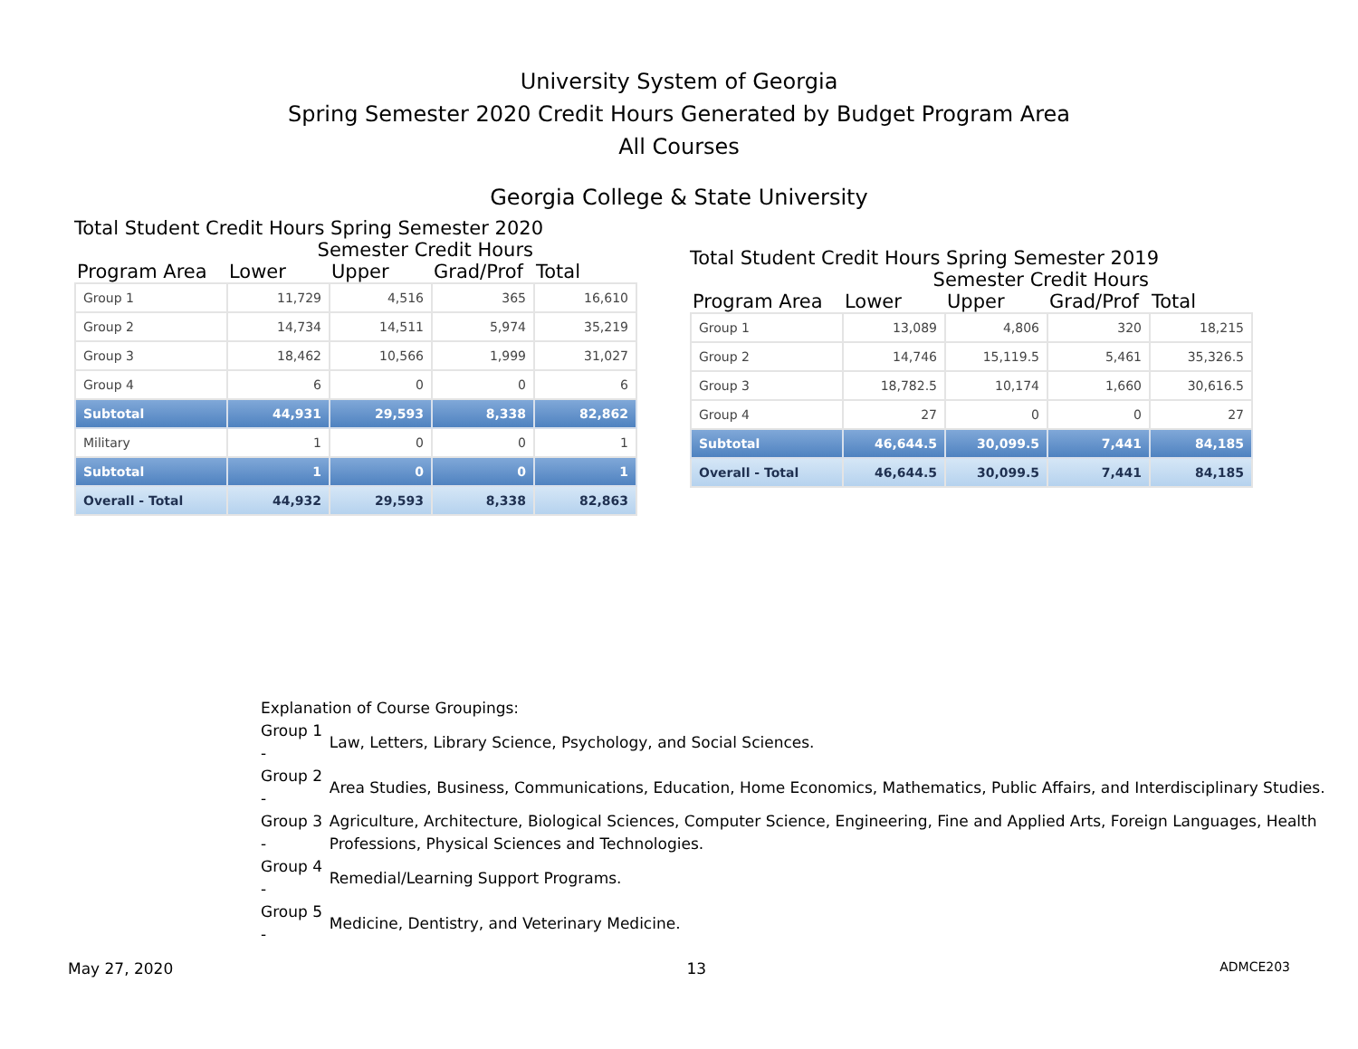University System of Georgia
Spring Semester 2020 Credit Hours Generated by Budget Program Area
All Courses
Georgia College & State University
Total Student Credit Hours Spring Semester 2020
Semester Credit Hours
| Program Area | Lower | Upper | Grad/Prof | Total |
| --- | --- | --- | --- | --- |
| Group 1 | 11,729 | 4,516 | 365 | 16,610 |
| Group 2 | 14,734 | 14,511 | 5,974 | 35,219 |
| Group 3 | 18,462 | 10,566 | 1,999 | 31,027 |
| Group 4 | 6 | 0 | 0 | 6 |
| Subtotal | 44,931 | 29,593 | 8,338 | 82,862 |
| Military | 1 | 0 | 0 | 1 |
| Subtotal | 1 | 0 | 0 | 1 |
| Overall - Total | 44,932 | 29,593 | 8,338 | 82,863 |
Total Student Credit Hours Spring Semester 2019
Semester Credit Hours
| Program Area | Lower | Upper | Grad/Prof | Total |
| --- | --- | --- | --- | --- |
| Group 1 | 13,089 | 4,806 | 320 | 18,215 |
| Group 2 | 14,746 | 15,119.5 | 5,461 | 35,326.5 |
| Group 3 | 18,782.5 | 10,174 | 1,660 | 30,616.5 |
| Group 4 | 27 | 0 | 0 | 27 |
| Subtotal | 46,644.5 | 30,099.5 | 7,441 | 84,185 |
| Overall - Total | 46,644.5 | 30,099.5 | 7,441 | 84,185 |
Explanation of Course Groupings:
| Group 1 - | Law, Letters, Library Science, Psychology, and Social Sciences. |
| Group 2 - | Area Studies, Business, Communications, Education, Home Economics, Mathematics, Public Affairs, and Interdisciplinary Studies. |
| Group 3 - | Agriculture, Architecture, Biological Sciences, Computer Science, Engineering, Fine and Applied Arts, Foreign Languages, Health Professions, Physical Sciences and Technologies. |
| Group 4 - | Remedial/Learning Support Programs. |
| Group 5 - | Medicine, Dentistry, and Veterinary Medicine. |
May 27, 2020 13 ADMCE203